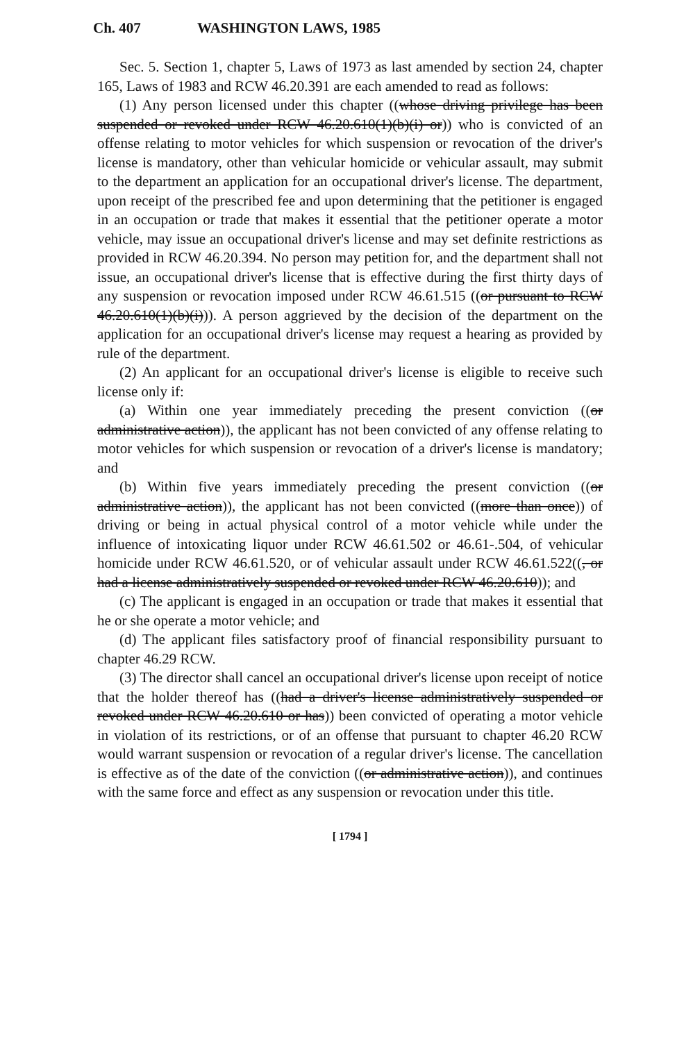Ch. 407 WASHINGTON LAWS, 1985
Sec. 5. Section 1, chapter 5, Laws of 1973 as last amended by section 24, chapter 165, Laws of 1983 and RCW 46.20.391 are each amended to read as follows:
(1) Any person licensed under this chapter ((whose driving privilege has been suspended or revoked under RCW 46.20.610(1)(b)(i) or)) who is convicted of an offense relating to motor vehicles for which suspension or revocation of the driver's license is mandatory, other than vehicular homicide or vehicular assault, may submit to the department an application for an occupational driver's license. The department, upon receipt of the prescribed fee and upon determining that the petitioner is engaged in an occupation or trade that makes it essential that the petitioner operate a motor vehicle, may issue an occupational driver's license and may set definite restrictions as provided in RCW 46.20.394. No person may petition for, and the department shall not issue, an occupational driver's license that is effective during the first thirty days of any suspension or revocation imposed under RCW 46.61.515 ((or pursuant to RCW 46.20.610(1)(b)(i))). A person aggrieved by the decision of the department on the application for an occupational driver's license may request a hearing as provided by rule of the department.
(2) An applicant for an occupational driver's license is eligible to receive such license only if:
(a) Within one year immediately preceding the present conviction ((or administrative action)), the applicant has not been convicted of any offense relating to motor vehicles for which suspension or revocation of a driver's license is mandatory; and
(b) Within five years immediately preceding the present conviction ((or administrative action)), the applicant has not been convicted ((more than once)) of driving or being in actual physical control of a motor vehicle while under the influence of intoxicating liquor under RCW 46.61.502 or 46.61-.504, of vehicular homicide under RCW 46.61.520, or of vehicular assault under RCW 46.61.522((, or had a license administratively suspended or revoked under RCW 46.20.610)); and
(c) The applicant is engaged in an occupation or trade that makes it essential that he or she operate a motor vehicle; and
(d) The applicant files satisfactory proof of financial responsibility pursuant to chapter 46.29 RCW.
(3) The director shall cancel an occupational driver's license upon receipt of notice that the holder thereof has ((had a driver's license administratively suspended or revoked under RCW 46.20.610 or has)) been convicted of operating a motor vehicle in violation of its restrictions, or of an offense that pursuant to chapter 46.20 RCW would warrant suspension or revocation of a regular driver's license. The cancellation is effective as of the date of the conviction ((or administrative action)), and continues with the same force and effect as any suspension or revocation under this title.
[ 1794 ]